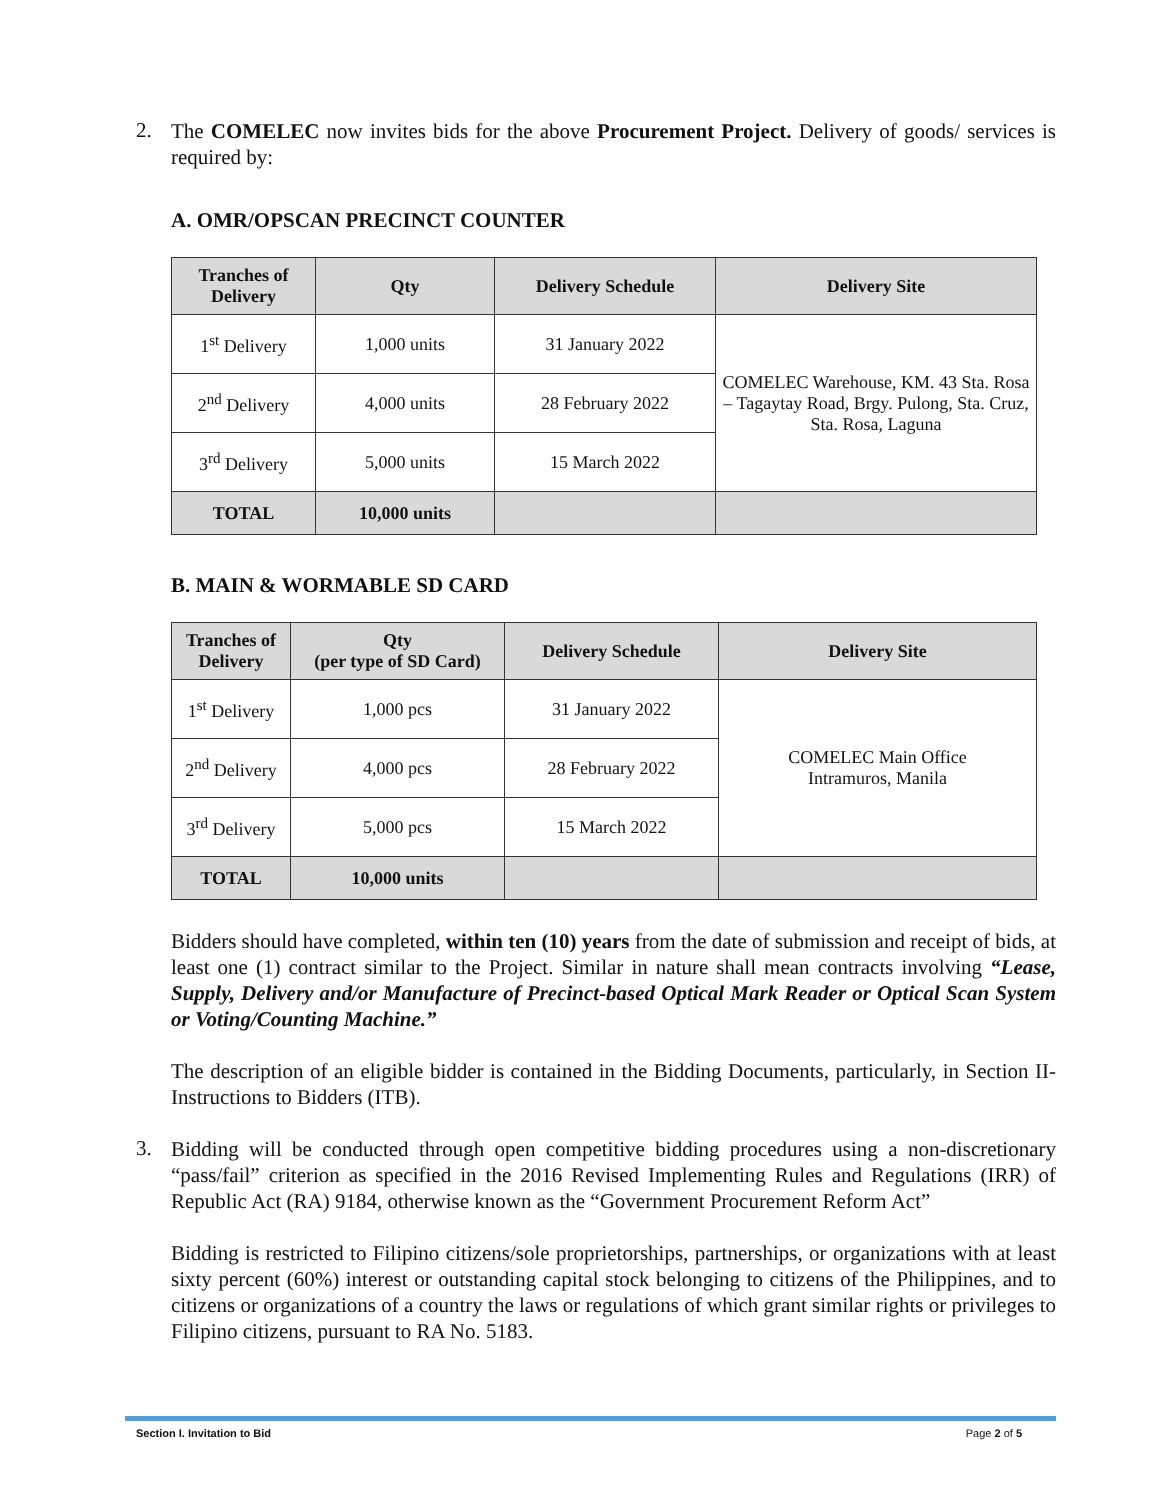2.
The COMELEC now invites bids for the above Procurement Project. Delivery of goods/ services is required by:
A. OMR/OPSCAN PRECINCT COUNTER
| Tranches of Delivery | Qty | Delivery Schedule | Delivery Site |
| --- | --- | --- | --- |
| 1<sup>st</sup> Delivery | 1,000 units | 31 January 2022 | COMELEC Warehouse, KM. 43 Sta. Rosa – Tagaytay Road, Brgy. Pulong, Sta. Cruz, Sta. Rosa, Laguna |
| 2<sup>nd</sup> Delivery | 4,000 units | 28 February 2022 | |
| 3<sup>rd</sup> Delivery | 5,000 units | 15 March 2022 | |
| TOTAL | 10,000 units | | |
B. MAIN & WORMABLE SD CARD
| Tranches of Delivery | Qty (per type of SD Card) | Delivery Schedule | Delivery Site |
| --- | --- | --- | --- |
| 1<sup>st</sup> Delivery | 1,000 pcs | 31 January 2022 | COMELEC Main Office Intramuros, Manila |
| 2<sup>nd</sup> Delivery | 4,000 pcs | 28 February 2022 | |
| 3<sup>rd</sup> Delivery | 5,000 pcs | 15 March 2022 | |
| TOTAL | 10,000 units | | |
Bidders should have completed, within ten (10) years from the date of submission and receipt of bids, at least one (1) contract similar to the Project. Similar in nature shall mean contracts involving “Lease, Supply, Delivery and/or Manufacture of Precinct-based Optical Mark Reader or Optical Scan System or Voting/Counting Machine.”
The description of an eligible bidder is contained in the Bidding Documents, particularly, in Section II-Instructions to Bidders (ITB).
3.
Bidding will be conducted through open competitive bidding procedures using a non-discretionary “pass/fail” criterion as specified in the 2016 Revised Implementing Rules and Regulations (IRR) of Republic Act (RA) 9184, otherwise known as the “Government Procurement Reform Act”
Bidding is restricted to Filipino citizens/sole proprietorships, partnerships, or organizations with at least sixty percent (60%) interest or outstanding capital stock belonging to citizens of the Philippines, and to citizens or organizations of a country the laws or regulations of which grant similar rights or privileges to Filipino citizens, pursuant to RA No. 5183.
Section I. Invitation to Bid Page 2 of 5